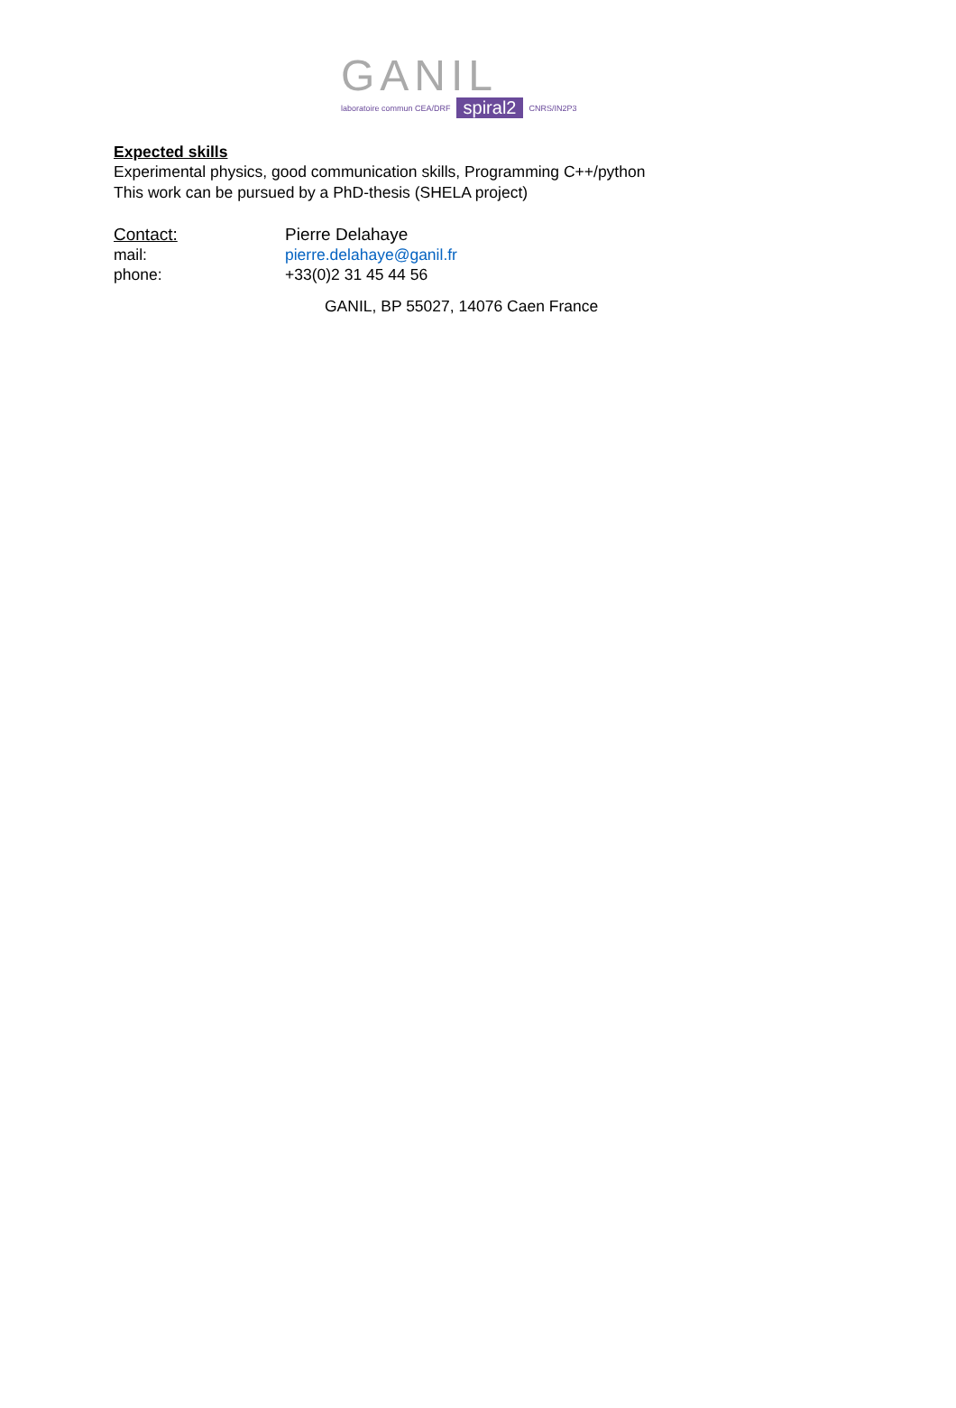GANIL
laboratoire commun CEA/DRF spiral2 CNRS/IN2P3
Expected skills
Experimental physics, good communication skills, Programming C++/python
This work can be pursued by a PhD-thesis (SHELA project)
Contact: Pierre Delahaye
mail: pierre.delahaye@ganil.fr
phone: +33(0)2 31 45 44 56
GANIL, BP 55027, 14076 Caen France